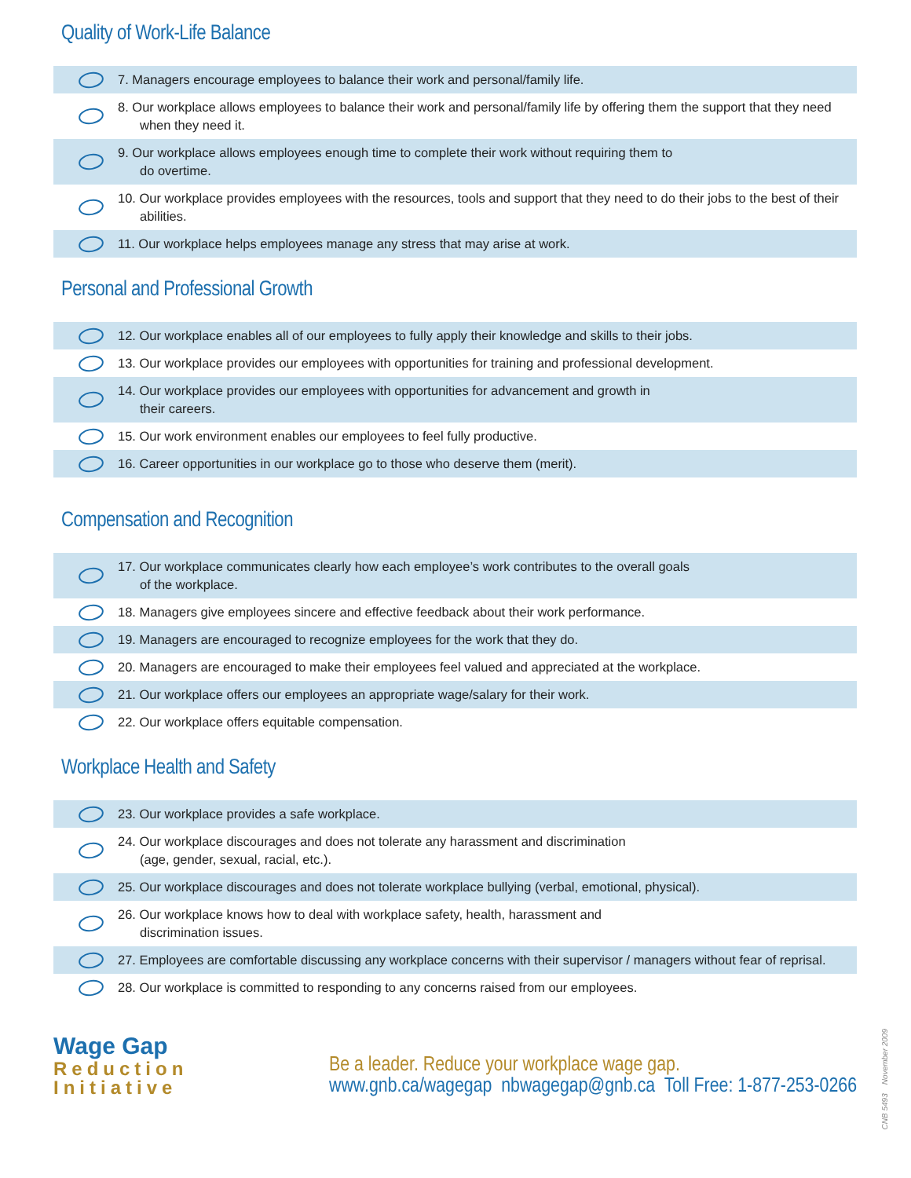Quality of Work-Life Balance
7. Managers encourage employees to balance their work and personal/family life.
8. Our workplace allows employees to balance their work and personal/family life by offering them the support that they need when they need it.
9. Our workplace allows employees enough time to complete their work without requiring them to
do overtime.
10. Our workplace provides employees with the resources, tools and support that they need to do their jobs to the best of their abilities.
11. Our workplace helps employees manage any stress that may arise at work.
Personal and Professional Growth
12. Our workplace enables all of our employees to fully apply their knowledge and skills to their jobs.
13. Our workplace provides our employees with opportunities for training and professional development.
14. Our workplace provides our employees with opportunities for advancement and growth in
their careers.
15. Our work environment enables our employees to feel fully productive.
16. Career opportunities in our workplace go to those who deserve them (merit).
Compensation and Recognition
17. Our workplace communicates clearly how each employee’s work contributes to the overall goals
of the workplace.
18. Managers give employees sincere and effective feedback about their work performance.
19. Managers are encouraged to recognize employees for the work that they do.
20. Managers are encouraged to make their employees feel valued and appreciated at the workplace.
21. Our workplace offers our employees an appropriate wage/salary for their work.
22. Our workplace offers equitable compensation.
Workplace Health and Safety
23. Our workplace provides a safe workplace.
24. Our workplace discourages and does not tolerate any harassment and discrimination
(age, gender, sexual, racial, etc.).
25. Our workplace discourages and does not tolerate workplace bullying (verbal, emotional, physical).
26. Our workplace knows how to deal with workplace safety, health, harassment and
discrimination issues.
27. Employees are comfortable discussing any workplace concerns with their supervisor / managers without fear of reprisal.
28. Our workplace is committed to responding to any concerns raised from our employees.
Wage Gap
Reduction
Initiative
Be a leader. Reduce your workplace wage gap.
www.gnb.ca/wagegap nbwagegap@gnb.ca Toll Free: 1-877-253-0266
CNB 5493 November 2009